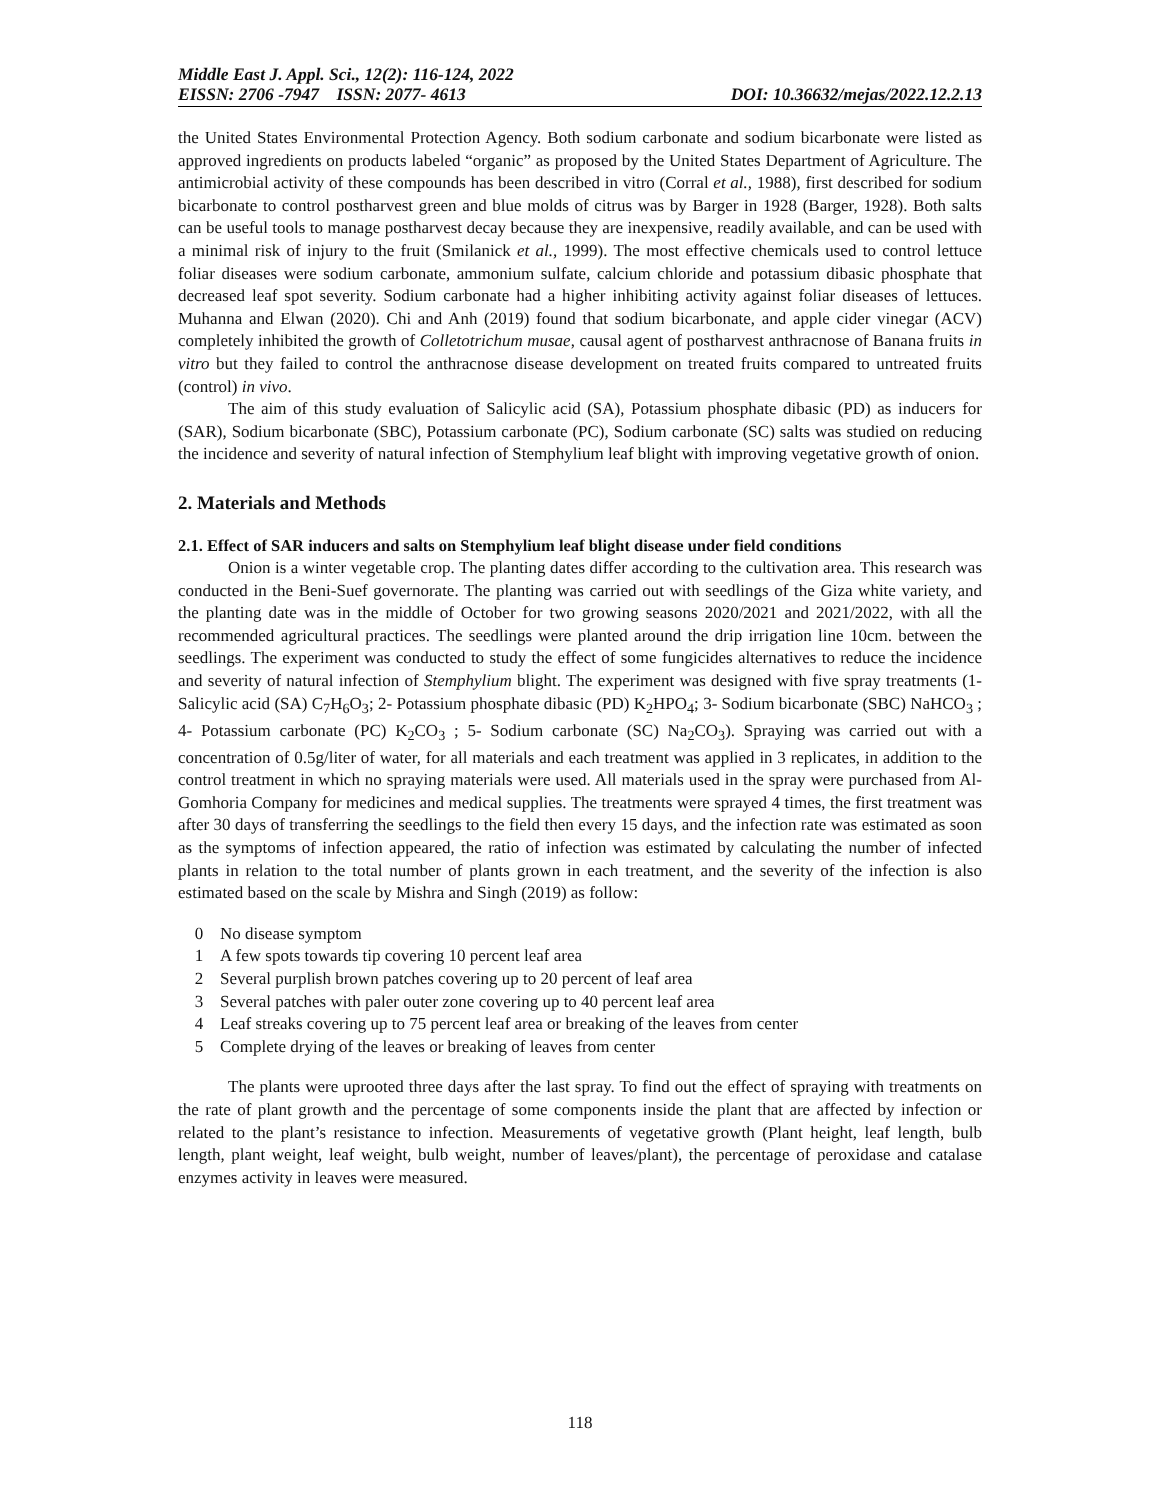Middle East J. Appl. Sci., 12(2): 116-124, 2022
EISSN: 2706 -7947 ISSN: 2077- 4613 DOI: 10.36632/mejas/2022.12.2.13
the United States Environmental Protection Agency. Both sodium carbonate and sodium bicarbonate were listed as approved ingredients on products labeled “organic” as proposed by the United States Department of Agriculture. The antimicrobial activity of these compounds has been described in vitro (Corral et al., 1988), first described for sodium bicarbonate to control postharvest green and blue molds of citrus was by Barger in 1928 (Barger, 1928). Both salts can be useful tools to manage postharvest decay because they are inexpensive, readily available, and can be used with a minimal risk of injury to the fruit (Smilanick et al., 1999). The most effective chemicals used to control lettuce foliar diseases were sodium carbonate, ammonium sulfate, calcium chloride and potassium dibasic phosphate that decreased leaf spot severity. Sodium carbonate had a higher inhibiting activity against foliar diseases of lettuces. Muhanna and Elwan (2020). Chi and Anh (2019) found that sodium bicarbonate, and apple cider vinegar (ACV) completely inhibited the growth of Colletotrichum musae, causal agent of postharvest anthracnose of Banana fruits in vitro but they failed to control the anthracnose disease development on treated fruits compared to untreated fruits (control) in vivo.
The aim of this study evaluation of Salicylic acid (SA), Potassium phosphate dibasic (PD) as inducers for (SAR), Sodium bicarbonate (SBC), Potassium carbonate (PC), Sodium carbonate (SC) salts was studied on reducing the incidence and severity of natural infection of Stemphylium leaf blight with improving vegetative growth of onion.
2. Materials and Methods
2.1. Effect of SAR inducers and salts on Stemphylium leaf blight disease under field conditions
Onion is a winter vegetable crop. The planting dates differ according to the cultivation area. This research was conducted in the Beni-Suef governorate. The planting was carried out with seedlings of the Giza white variety, and the planting date was in the middle of October for two growing seasons 2020/2021 and 2021/2022, with all the recommended agricultural practices. The seedlings were planted around the drip irrigation line 10cm. between the seedlings. The experiment was conducted to study the effect of some fungicides alternatives to reduce the incidence and severity of natural infection of Stemphylium blight. The experiment was designed with five spray treatments (1- Salicylic acid (SA) C<sub>7</sub>H<sub>6</sub>O<sub>3</sub>; 2- Potassium phosphate dibasic (PD) K<sub>2</sub>HPO<sub>4</sub>; 3- Sodium bicarbonate (SBC) NaHCO<sub>3</sub> ; 4- Potassium carbonate (PC) K<sub>2</sub>CO<sub>3</sub> ; 5- Sodium carbonate (SC) Na<sub>2</sub>CO<sub>3</sub>). Spraying was carried out with a concentration of 0.5g/liter of water, for all materials and each treatment was applied in 3 replicates, in addition to the control treatment in which no spraying materials were used. All materials used in the spray were purchased from Al-Gomhoria Company for medicines and medical supplies. The treatments were sprayed 4 times, the first treatment was after 30 days of transferring the seedlings to the field then every 15 days, and the infection rate was estimated as soon as the symptoms of infection appeared, the ratio of infection was estimated by calculating the number of infected plants in relation to the total number of plants grown in each treatment, and the severity of the infection is also estimated based on the scale by Mishra and Singh (2019) as follow:
0 No disease symptom
1 A few spots towards tip covering 10 percent leaf area
2 Several purplish brown patches covering up to 20 percent of leaf area
3 Several patches with paler outer zone covering up to 40 percent leaf area
4 Leaf streaks covering up to 75 percent leaf area or breaking of the leaves from center
5 Complete drying of the leaves or breaking of leaves from center
The plants were uprooted three days after the last spray. To find out the effect of spraying with treatments on the rate of plant growth and the percentage of some components inside the plant that are affected by infection or related to the plant’s resistance to infection. Measurements of vegetative growth (Plant height, leaf length, bulb length, plant weight, leaf weight, bulb weight, number of leaves/plant), the percentage of peroxidase and catalase enzymes activity in leaves were measured.
118